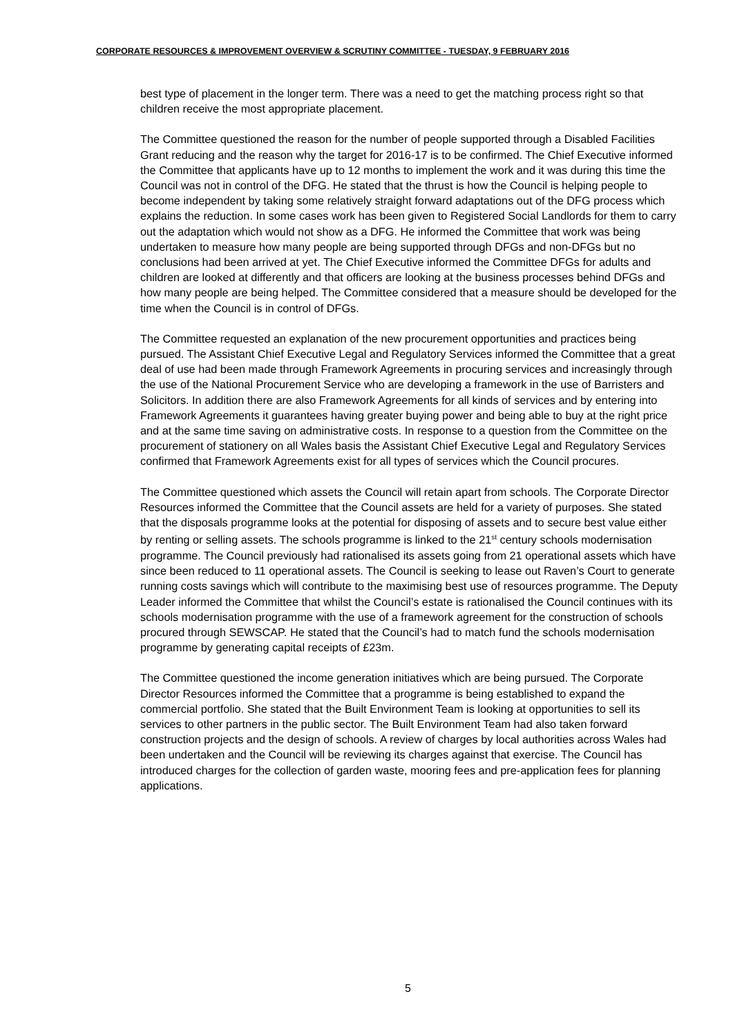CORPORATE RESOURCES & IMPROVEMENT OVERVIEW & SCRUTINY COMMITTEE - TUESDAY, 9 FEBRUARY 2016
best type of placement in the longer term. There was a need to get the matching process right so that children receive the most appropriate placement.
The Committee questioned the reason for the number of people supported through a Disabled Facilities Grant reducing and the reason why the target for 2016-17 is to be confirmed. The Chief Executive informed the Committee that applicants have up to 12 months to implement the work and it was during this time the Council was not in control of the DFG. He stated that the thrust is how the Council is helping people to become independent by taking some relatively straight forward adaptations out of the DFG process which explains the reduction. In some cases work has been given to Registered Social Landlords for them to carry out the adaptation which would not show as a DFG. He informed the Committee that work was being undertaken to measure how many people are being supported through DFGs and non-DFGs but no conclusions had been arrived at yet. The Chief Executive informed the Committee DFGs for adults and children are looked at differently and that officers are looking at the business processes behind DFGs and how many people are being helped. The Committee considered that a measure should be developed for the time when the Council is in control of DFGs.
The Committee requested an explanation of the new procurement opportunities and practices being pursued. The Assistant Chief Executive Legal and Regulatory Services informed the Committee that a great deal of use had been made through Framework Agreements in procuring services and increasingly through the use of the National Procurement Service who are developing a framework in the use of Barristers and Solicitors. In addition there are also Framework Agreements for all kinds of services and by entering into Framework Agreements it guarantees having greater buying power and being able to buy at the right price and at the same time saving on administrative costs. In response to a question from the Committee on the procurement of stationery on all Wales basis the Assistant Chief Executive Legal and Regulatory Services confirmed that Framework Agreements exist for all types of services which the Council procures.
The Committee questioned which assets the Council will retain apart from schools. The Corporate Director Resources informed the Committee that the Council assets are held for a variety of purposes. She stated that the disposals programme looks at the potential for disposing of assets and to secure best value either by renting or selling assets. The schools programme is linked to the 21<sup>st</sup> century schools modernisation programme. The Council previously had rationalised its assets going from 21 operational assets which have since been reduced to 11 operational assets. The Council is seeking to lease out Raven’s Court to generate running costs savings which will contribute to the maximising best use of resources programme. The Deputy Leader informed the Committee that whilst the Council’s estate is rationalised the Council continues with its schools modernisation programme with the use of a framework agreement for the construction of schools procured through SEWSCAP. He stated that the Council’s had to match fund the schools modernisation programme by generating capital receipts of £23m.
The Committee questioned the income generation initiatives which are being pursued. The Corporate Director Resources informed the Committee that a programme is being established to expand the commercial portfolio. She stated that the Built Environment Team is looking at opportunities to sell its services to other partners in the public sector. The Built Environment Team had also taken forward construction projects and the design of schools. A review of charges by local authorities across Wales had been undertaken and the Council will be reviewing its charges against that exercise. The Council has introduced charges for the collection of garden waste, mooring fees and pre-application fees for planning applications.
5